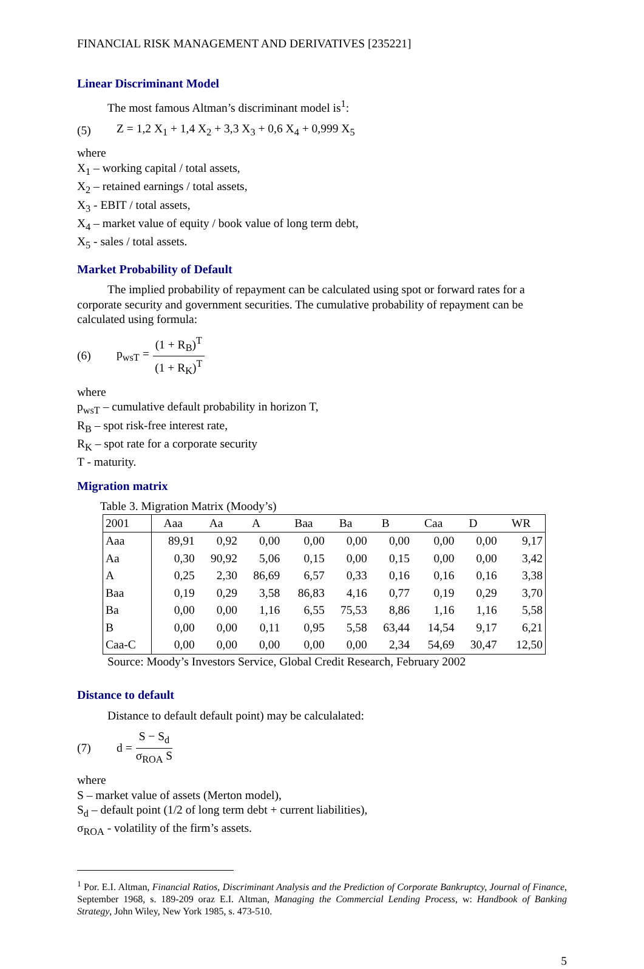FINANCIAL RISK MANAGEMENT AND DERIVATIVES [235221]
Linear Discriminant Model
The most famous Altman’s discriminant model is<sup>1</sup>:
(5) Z = 1,2 X<sub>1</sub> + 1,4 X<sub>2</sub> + 3,3 X<sub>3</sub> + 0,6 X<sub>4</sub> + 0,999 X<sub>5</sub>
where
X<sub>1</sub> – working capital / total assets,
X<sub>2</sub> – retained earnings / total assets,
X<sub>3</sub> - EBIT / total assets,
X<sub>4</sub> – market value of equity / book value of long term debt,
X<sub>5</sub> - sales / total assets.
Market Probability of Default
The implied probability of repayment can be calculated using spot or forward rates for a corporate security and government securities. The cumulative probability of repayment can be calculated using formula:
(6) p<sub>wsT</sub> = (1 + R<sub>B</sub>)<sup>T</sup> (1 + R<sub>K</sub>)<sup>T</sup>
where
p<sub>wsT</sub> – cumulative default probability in horizon T,
R<sub>B</sub> – spot risk-free interest rate,
R<sub>K</sub> – spot rate for a corporate security
T - maturity.
Migration matrix
Table 3. Migration Matrix (Moody’s)
| 2001 | Aaa | Aa | A | Baa | Ba | B | Caa | D | WR |
| --- | --- | --- | --- | --- | --- | --- | --- | --- | --- |
| Aaa | 89,91 | 0,92 | 0,00 | 0,00 | 0,00 | 0,00 | 0,00 | 0,00 | 9,17 |
| Aa | 0,30 | 90,92 | 5,06 | 0,15 | 0,00 | 0,15 | 0,00 | 0,00 | 3,42 |
| A | 0,25 | 2,30 | 86,69 | 6,57 | 0,33 | 0,16 | 0,16 | 0,16 | 3,38 |
| Baa | 0,19 | 0,29 | 3,58 | 86,83 | 4,16 | 0,77 | 0,19 | 0,29 | 3,70 |
| Ba | 0,00 | 0,00 | 1,16 | 6,55 | 75,53 | 8,86 | 1,16 | 1,16 | 5,58 |
| B | 0,00 | 0,00 | 0,11 | 0,95 | 5,58 | 63,44 | 14,54 | 9,17 | 6,21 |
| Caa-C | 0,00 | 0,00 | 0,00 | 0,00 | 0,00 | 2,34 | 54,69 | 30,47 | 12,50 |
Source: Moody’s Investors Service, Global Credit Research, February 2002
Distance to default
Distance to default default point) may be calculalated:
(7) d = S − S<sub>d</sub> σ<sub>ROA</sub> S
where
S – market value of assets (Merton model),
S<sub>d</sub> – default point (1/2 of long term debt + current liabilities),
σ<sub>ROA</sub> - volatility of the firm’s assets.
<sup>1</sup> Por. E.I. Altman, Financial Ratios, Discriminant Analysis and the Prediction of Corporate Bankruptcy, Journal of Finance, September 1968, s. 189-209 oraz E.I. Altman, Managing the Commercial Lending Process, w: Handbook of Banking Strategy, John Wiley, New York 1985, s. 473-510.
5